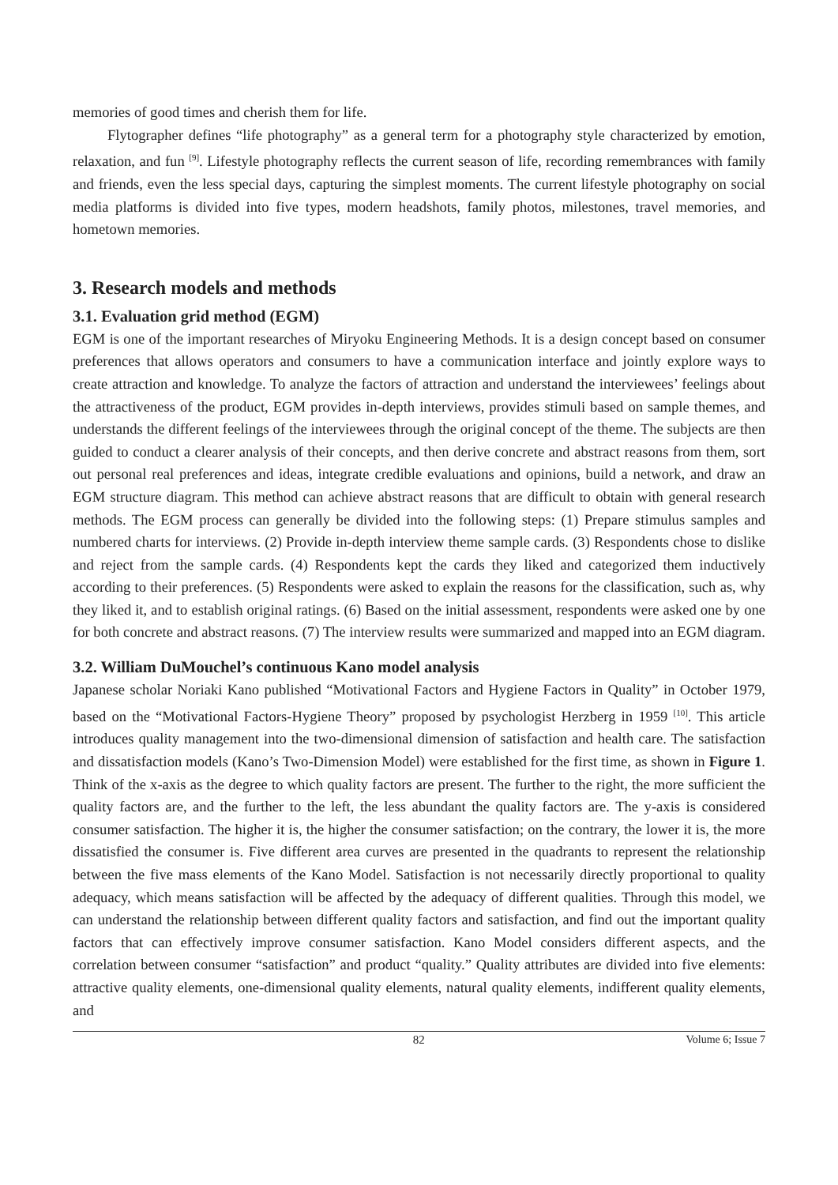memories of good times and cherish them for life.
Flytographer defines “life photography” as a general term for a photography style characterized by emotion, relaxation, and fun <sup>[9]</sup>. Lifestyle photography reflects the current season of life, recording remembrances with family and friends, even the less special days, capturing the simplest moments. The current lifestyle photography on social media platforms is divided into five types, modern headshots, family photos, milestones, travel memories, and hometown memories.
3. Research models and methods
3.1. Evaluation grid method (EGM)
EGM is one of the important researches of Miryoku Engineering Methods. It is a design concept based on consumer preferences that allows operators and consumers to have a communication interface and jointly explore ways to create attraction and knowledge. To analyze the factors of attraction and understand the interviewees’ feelings about the attractiveness of the product, EGM provides in-depth interviews, provides stimuli based on sample themes, and understands the different feelings of the interviewees through the original concept of the theme. The subjects are then guided to conduct a clearer analysis of their concepts, and then derive concrete and abstract reasons from them, sort out personal real preferences and ideas, integrate credible evaluations and opinions, build a network, and draw an EGM structure diagram. This method can achieve abstract reasons that are difficult to obtain with general research methods. The EGM process can generally be divided into the following steps: (1) Prepare stimulus samples and numbered charts for interviews. (2) Provide in-depth interview theme sample cards. (3) Respondents chose to dislike and reject from the sample cards. (4) Respondents kept the cards they liked and categorized them inductively according to their preferences. (5) Respondents were asked to explain the reasons for the classification, such as, why they liked it, and to establish original ratings. (6) Based on the initial assessment, respondents were asked one by one for both concrete and abstract reasons. (7) The interview results were summarized and mapped into an EGM diagram.
3.2. William DuMouchel’s continuous Kano model analysis
Japanese scholar Noriaki Kano published “Motivational Factors and Hygiene Factors in Quality” in October 1979, based on the “Motivational Factors-Hygiene Theory” proposed by psychologist Herzberg in 1959 <sup>[10]</sup>. This article introduces quality management into the two-dimensional dimension of satisfaction and health care. The satisfaction and dissatisfaction models (Kano’s Two-Dimension Model) were established for the first time, as shown in Figure 1. Think of the x-axis as the degree to which quality factors are present. The further to the right, the more sufficient the quality factors are, and the further to the left, the less abundant the quality factors are. The y-axis is considered consumer satisfaction. The higher it is, the higher the consumer satisfaction; on the contrary, the lower it is, the more dissatisfied the consumer is. Five different area curves are presented in the quadrants to represent the relationship between the five mass elements of the Kano Model. Satisfaction is not necessarily directly proportional to quality adequacy, which means satisfaction will be affected by the adequacy of different qualities. Through this model, we can understand the relationship between different quality factors and satisfaction, and find out the important quality factors that can effectively improve consumer satisfaction. Kano Model considers different aspects, and the correlation between consumer “satisfaction” and product “quality.” Quality attributes are divided into five elements: attractive quality elements, one-dimensional quality elements, natural quality elements, indifferent quality elements, and
82 Volume 6; Issue 7